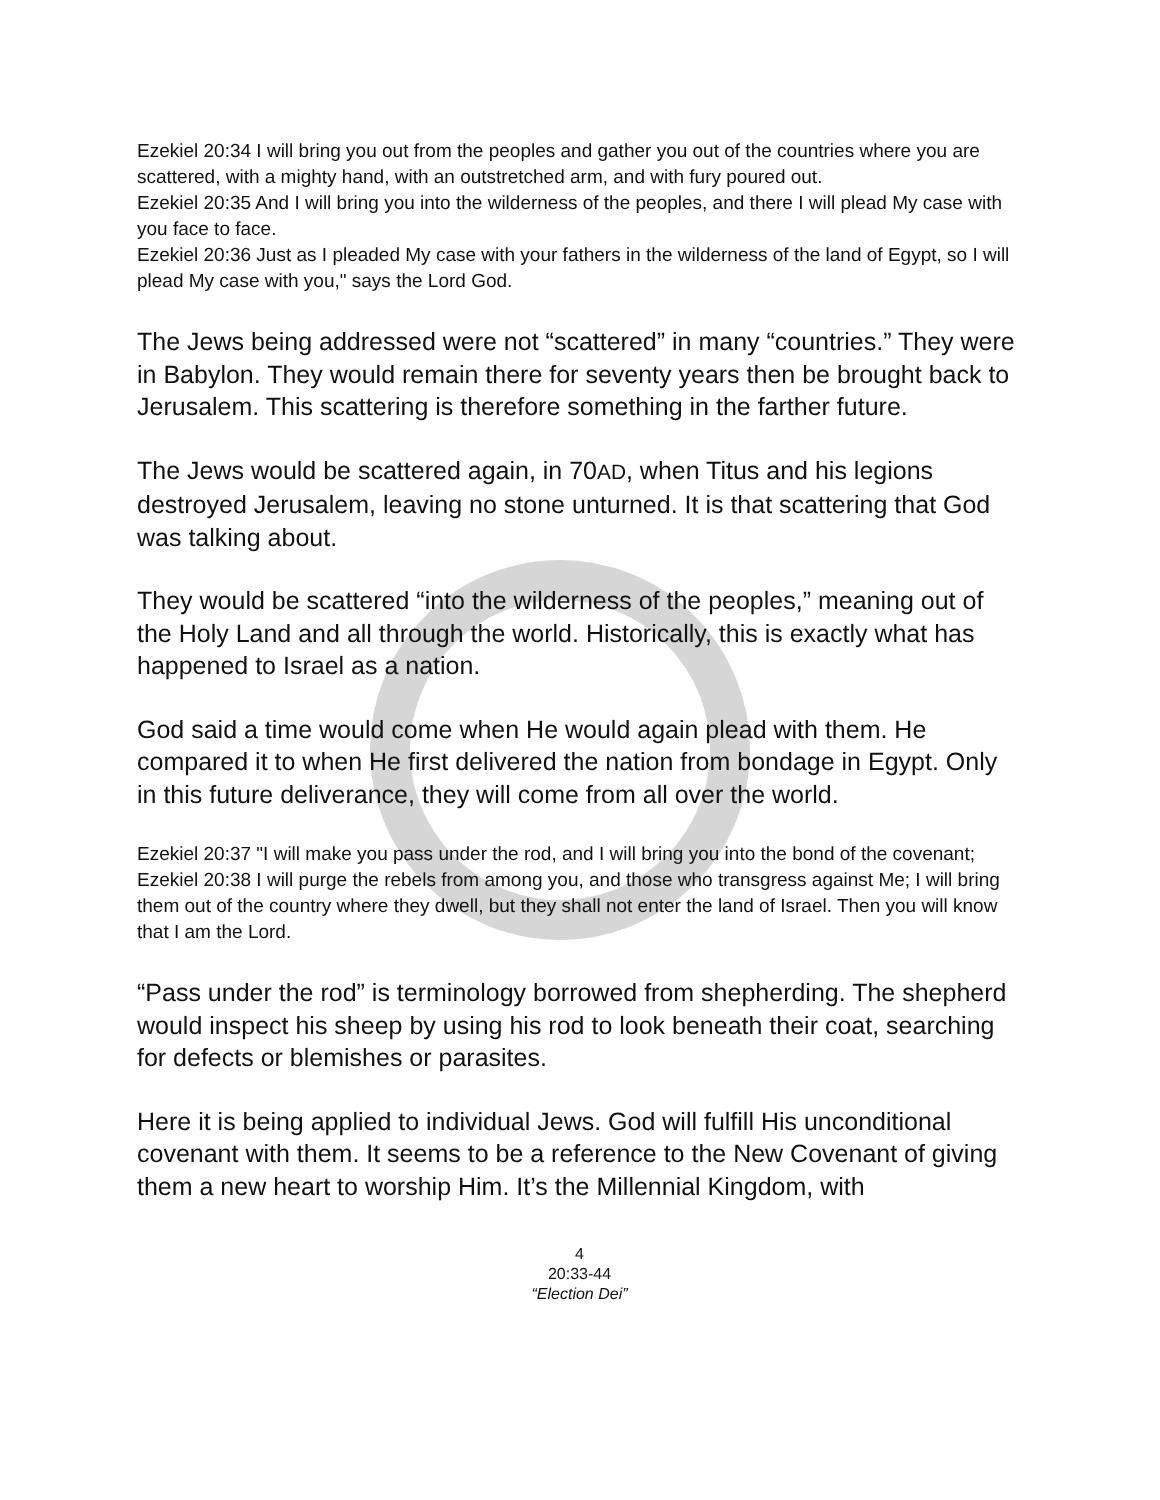Ezekiel 20:34 I will bring you out from the peoples and gather you out of the countries where you are scattered, with a mighty hand, with an outstretched arm, and with fury poured out.
Ezekiel 20:35 And I will bring you into the wilderness of the peoples, and there I will plead My case with you face to face.
Ezekiel 20:36 Just as I pleaded My case with your fathers in the wilderness of the land of Egypt, so I will plead My case with you," says the Lord God.
The Jews being addressed were not “scattered” in many “countries.” They were in Babylon. They would remain there for seventy years then be brought back to Jerusalem. This scattering is therefore something in the farther future.
The Jews would be scattered again, in 70AD, when Titus and his legions destroyed Jerusalem, leaving no stone unturned. It is that scattering that God was talking about.
They would be scattered “into the wilderness of the peoples,” meaning out of the Holy Land and all through the world. Historically, this is exactly what has happened to Israel as a nation.
God said a time would come when He would again plead with them. He compared it to when He first delivered the nation from bondage in Egypt. Only in this future deliverance, they will come from all over the world.
Ezekiel 20:37 "I will make you pass under the rod, and I will bring you into the bond of the covenant;
Ezekiel 20:38 I will purge the rebels from among you, and those who transgress against Me; I will bring them out of the country where they dwell, but they shall not enter the land of Israel. Then you will know that I am the Lord.
“Pass under the rod” is terminology borrowed from shepherding. The shepherd would inspect his sheep by using his rod to look beneath their coat, searching for defects or blemishes or parasites.
Here it is being applied to individual Jews. God will fulfill His unconditional covenant with them. It seems to be a reference to the New Covenant of giving them a new heart to worship Him. It’s the Millennial Kingdom, with
4
20:33-44
“Election Dei”